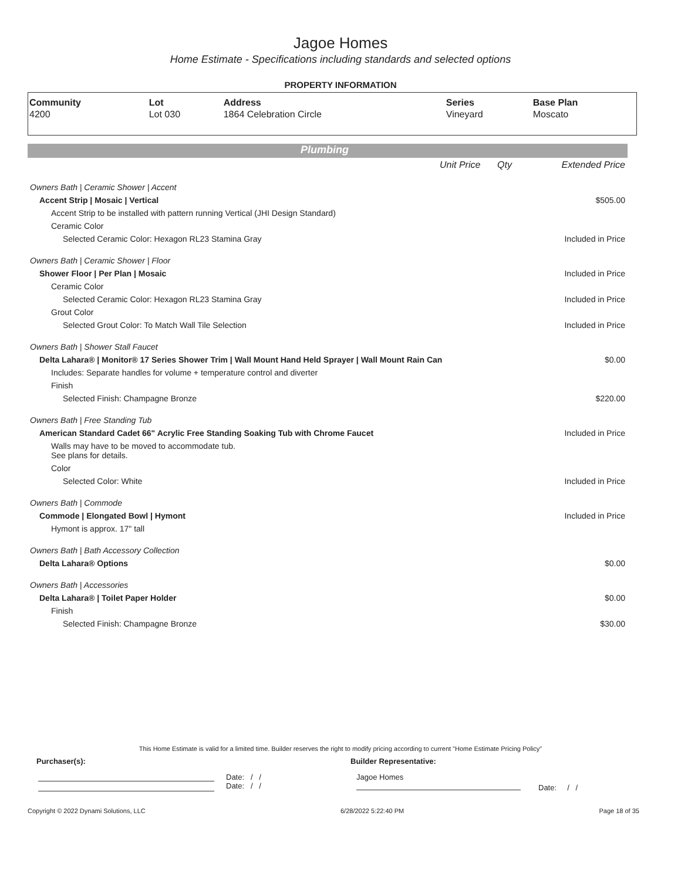Jagoe Homes
Home Estimate - Specifications including standards and selected options
PROPERTY INFORMATION
| Community | Lot | Address | Series | Base Plan |
| --- | --- | --- | --- | --- |
| 4200 | Lot 030 | 1864 Celebration Circle | Vineyard | Moscato |
Plumbing
| | Unit Price | Qty | Extended Price |
| Owners Bath / Ceramic Shower / Accent | | | |
| Accent Strip / Mosaic / Vertical | | | $505.00 |
| Accent Strip to be installed with pattern running Vertical (JHI Design Standard) | | | |
| Ceramic Color | | | |
| Selected Ceramic Color: Hexagon RL23 Stamina Gray | | | Included in Price |
| Owners Bath / Ceramic Shower / Floor | | | |
| Shower Floor / Per Plan / Mosaic | | | Included in Price |
| Ceramic Color | | | |
| Selected Ceramic Color: Hexagon RL23 Stamina Gray | | | Included in Price |
| Grout Color | | | |
| Selected Grout Color: To Match Wall Tile Selection | | | Included in Price |
| Owners Bath / Shower Stall Faucet | | | |
| Delta Lahara® / Monitor® 17 Series Shower Trim / Wall Mount Hand Held Sprayer / Wall Mount Rain Can | | | $0.00 |
| Includes: Separate handles for volume + temperature control and diverter | | | |
| Finish | | | |
| Selected Finish: Champagne Bronze | | | $220.00 |
| Owners Bath / Free Standing Tub | | | |
| American Standard Cadet 66" Acrylic Free Standing Soaking Tub with Chrome Faucet | | | Included in Price |
| Walls may have to be moved to accommodate tub. See plans for details. | | | |
| Color | | | |
| Selected Color: White | | | Included in Price |
| Owners Bath / Commode | | | |
| Commode / Elongated Bowl / Hymont | | | Included in Price |
| Hymont is approx. 17" tall | | | |
| Owners Bath / Bath Accessory Collection | | | |
| Delta Lahara® Options | | | $0.00 |
| Owners Bath / Accessories | | | |
| Delta Lahara® / Toilet Paper Holder | | | $0.00 |
| Finish | | | |
| Selected Finish: Champagne Bronze | | | $30.00 |
This Home Estimate is valid for a limited time. Builder reserves the right to modify pricing according to current "Home Estimate Pricing Policy"
Purchaser(s): Builder Representative:
Date: / /
Date: / /
Jagoe Homes
Date: / /
Copyright © 2022 Dynami Solutions, LLC 6/28/2022 5:22:40 PM Page 18 of 35